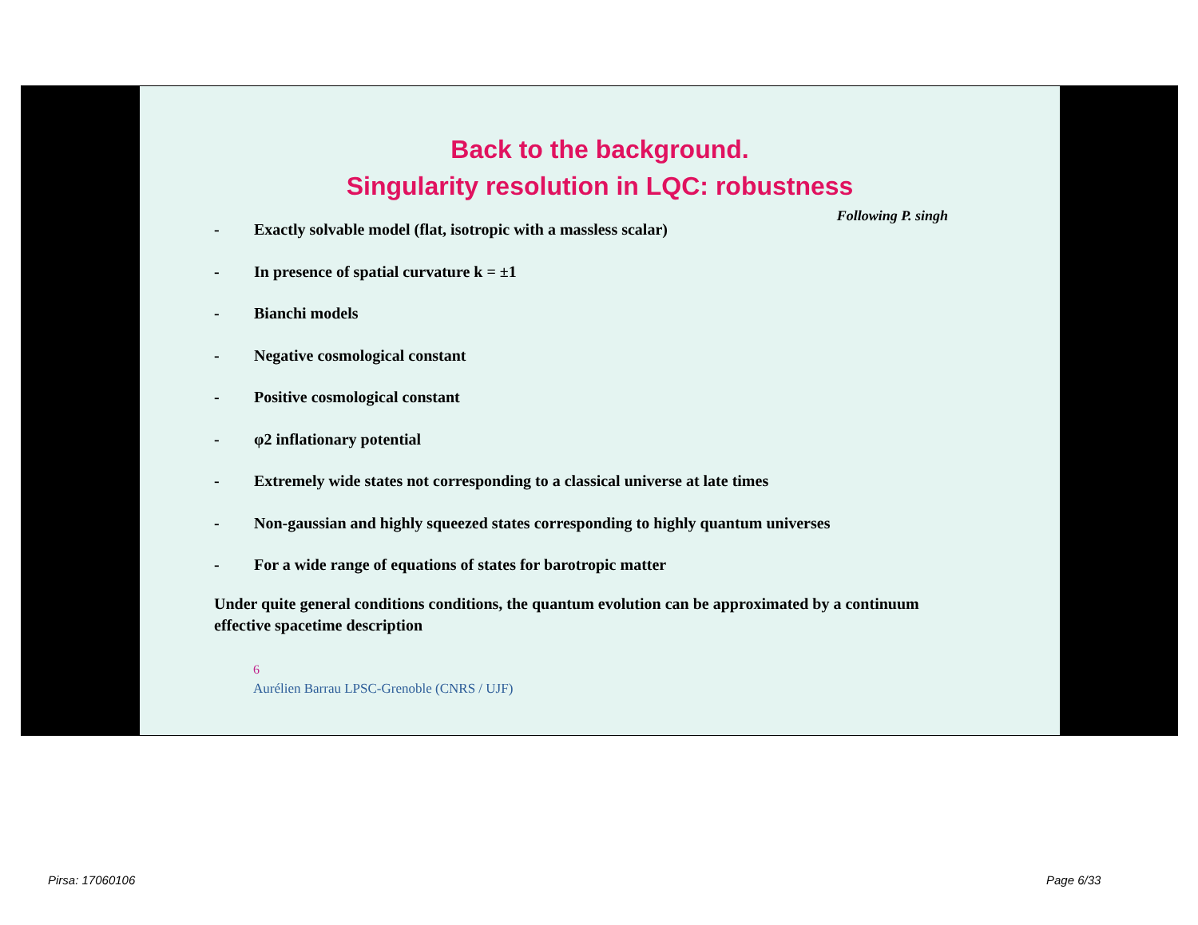Back to the background.
Singularity resolution in LQC: robustness
Following P. singh
- Exactly solvable model (flat, isotropic with a massless scalar)
- In presence of spatial curvature k = ±1
- Bianchi models
- Negative cosmological constant
- Positive cosmological constant
- φ2 inflationary potential
- Extremely wide states not corresponding to a classical universe at late times
- Non-gaussian and highly squeezed states corresponding to highly quantum universes
- For a wide range of equations of states for barotropic matter
Under quite general conditions conditions, the quantum evolution can be approximated by a continuum effective spacetime description
6
Aurélien Barrau LPSC-Grenoble (CNRS / UJF)
Pirsa: 17060106 Page 6/33